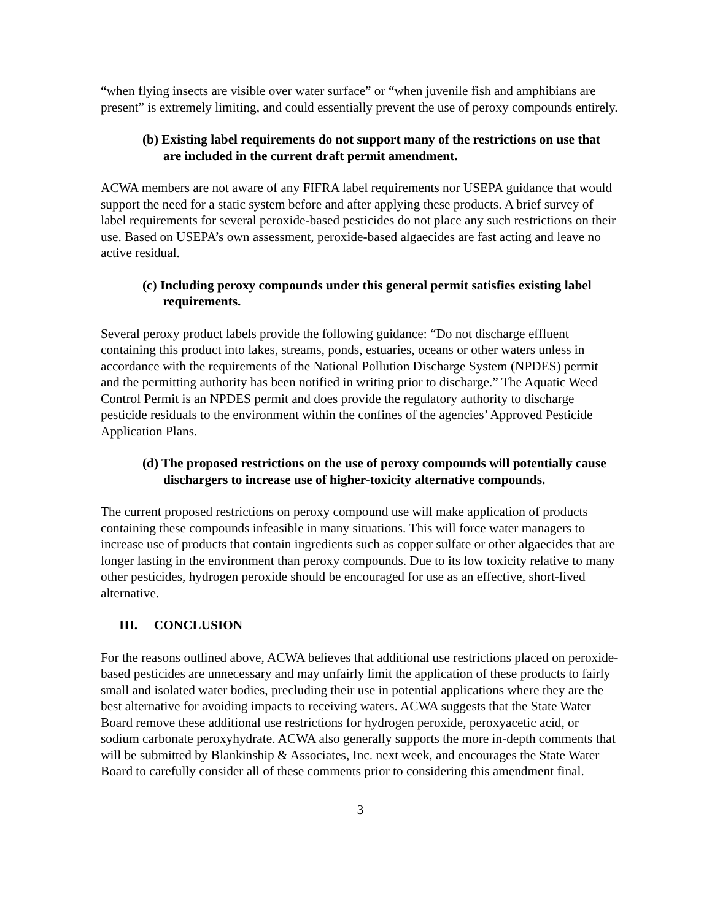“when flying insects are visible over water surface” or “when juvenile fish and amphibians are present” is extremely limiting, and could essentially prevent the use of peroxy compounds entirely.
(b) Existing label requirements do not support many of the restrictions on use that are included in the current draft permit amendment.
ACWA members are not aware of any FIFRA label requirements nor USEPA guidance that would support the need for a static system before and after applying these products. A brief survey of label requirements for several peroxide-based pesticides do not place any such restrictions on their use. Based on USEPA’s own assessment, peroxide-based algaecides are fast acting and leave no active residual.
(c) Including peroxy compounds under this general permit satisfies existing label requirements.
Several peroxy product labels provide the following guidance: “Do not discharge effluent containing this product into lakes, streams, ponds, estuaries, oceans or other waters unless in accordance with the requirements of the National Pollution Discharge System (NPDES) permit and the permitting authority has been notified in writing prior to discharge.” The Aquatic Weed Control Permit is an NPDES permit and does provide the regulatory authority to discharge pesticide residuals to the environment within the confines of the agencies’ Approved Pesticide Application Plans.
(d) The proposed restrictions on the use of peroxy compounds will potentially cause dischargers to increase use of higher-toxicity alternative compounds.
The current proposed restrictions on peroxy compound use will make application of products containing these compounds infeasible in many situations. This will force water managers to increase use of products that contain ingredients such as copper sulfate or other algaecides that are longer lasting in the environment than peroxy compounds. Due to its low toxicity relative to many other pesticides, hydrogen peroxide should be encouraged for use as an effective, short-lived alternative.
III. CONCLUSION
For the reasons outlined above, ACWA believes that additional use restrictions placed on peroxide-based pesticides are unnecessary and may unfairly limit the application of these products to fairly small and isolated water bodies, precluding their use in potential applications where they are the best alternative for avoiding impacts to receiving waters. ACWA suggests that the State Water Board remove these additional use restrictions for hydrogen peroxide, peroxyacetic acid, or sodium carbonate peroxyhydrate. ACWA also generally supports the more in-depth comments that will be submitted by Blankinship & Associates, Inc. next week, and encourages the State Water Board to carefully consider all of these comments prior to considering this amendment final.
3